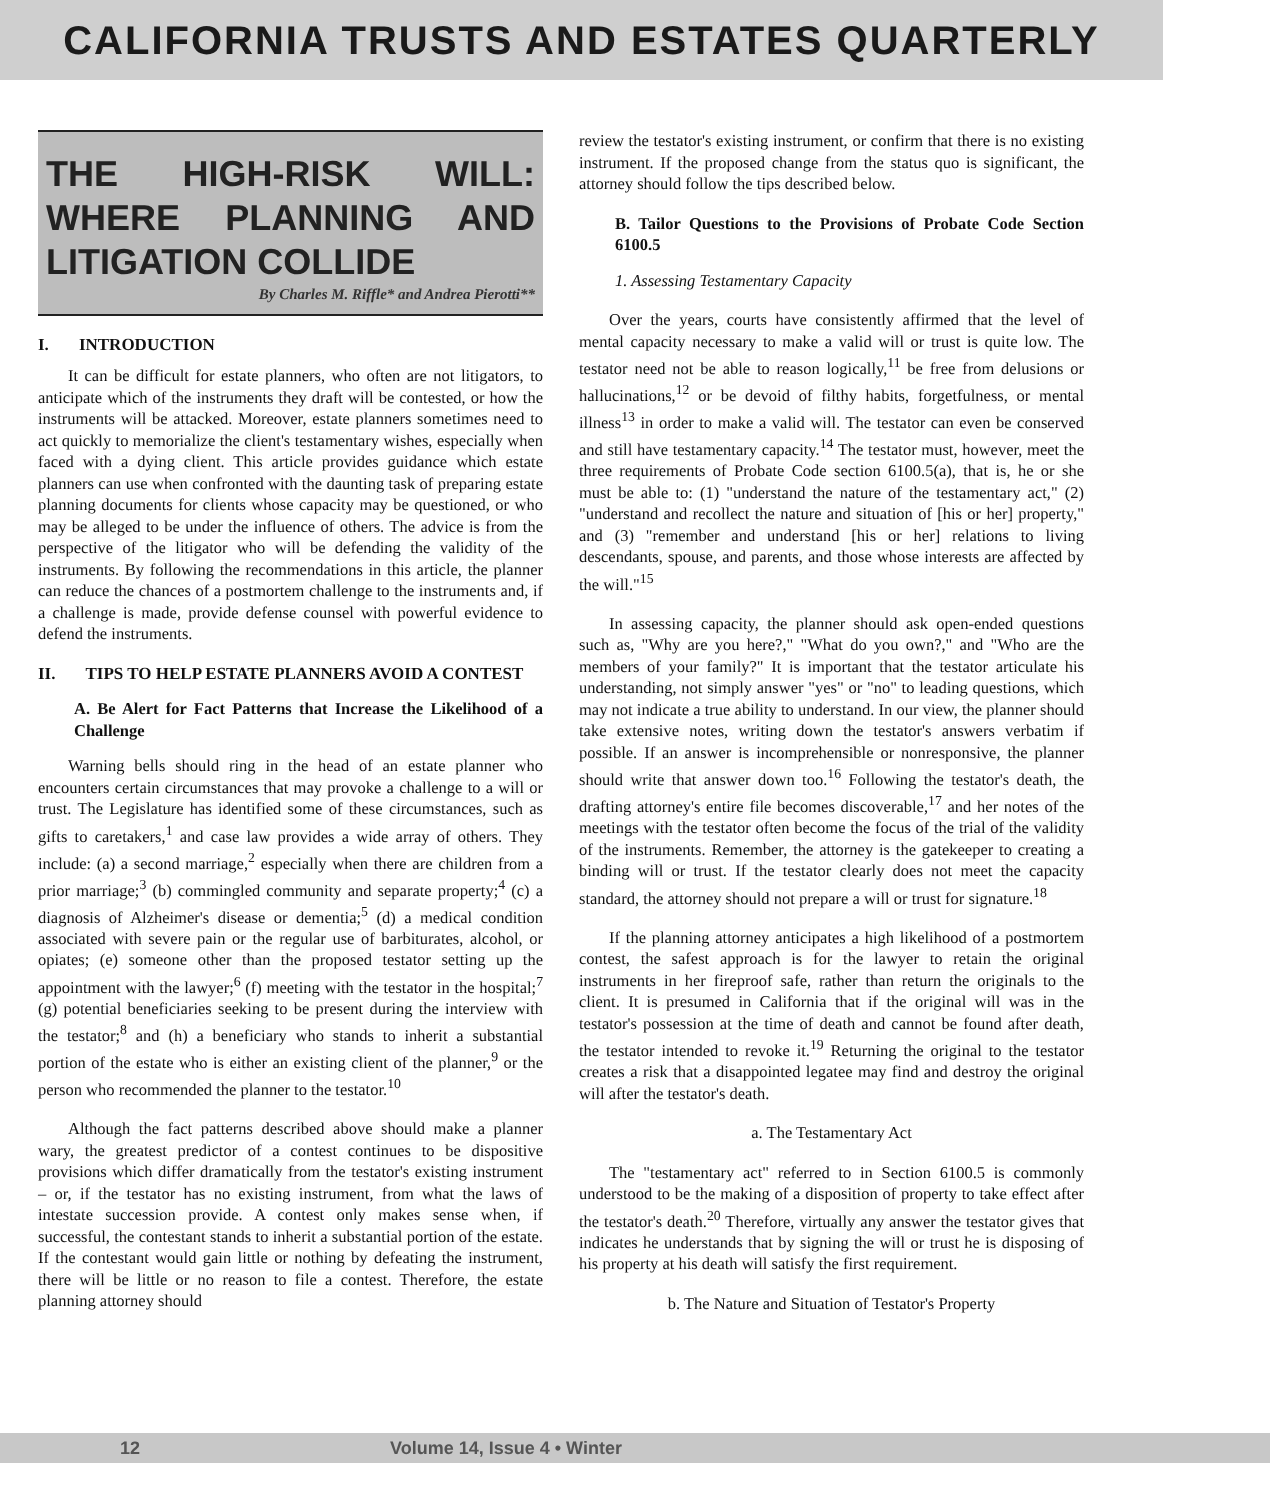CALIFORNIA TRUSTS AND ESTATES QUARTERLY
THE HIGH-RISK WILL: WHERE PLANNING AND LITIGATION COLLIDE
By Charles M. Riffle* and Andrea Pierotti**
I. INTRODUCTION
It can be difficult for estate planners, who often are not litigators, to anticipate which of the instruments they draft will be contested, or how the instruments will be attacked. Moreover, estate planners sometimes need to act quickly to memorialize the client's testamentary wishes, especially when faced with a dying client. This article provides guidance which estate planners can use when confronted with the daunting task of preparing estate planning documents for clients whose capacity may be questioned, or who may be alleged to be under the influence of others. The advice is from the perspective of the litigator who will be defending the validity of the instruments. By following the recommendations in this article, the planner can reduce the chances of a postmortem challenge to the instruments and, if a challenge is made, provide defense counsel with powerful evidence to defend the instruments.
II. TIPS TO HELP ESTATE PLANNERS AVOID A CONTEST
A. Be Alert for Fact Patterns that Increase the Likelihood of a Challenge
Warning bells should ring in the head of an estate planner who encounters certain circumstances that may provoke a challenge to a will or trust. The Legislature has identified some of these circumstances, such as gifts to caretakers,<sup>1</sup> and case law provides a wide array of others. They include: (a) a second marriage,<sup>2</sup> especially when there are children from a prior marriage;<sup>3</sup> (b) commingled community and separate property;<sup>4</sup> (c) a diagnosis of Alzheimer's disease or dementia;<sup>5</sup> (d) a medical condition associated with severe pain or the regular use of barbiturates, alcohol, or opiates; (e) someone other than the proposed testator setting up the appointment with the lawyer;<sup>6</sup> (f) meeting with the testator in the hospital;<sup>7</sup> (g) potential beneficiaries seeking to be present during the interview with the testator;<sup>8</sup> and (h) a beneficiary who stands to inherit a substantial portion of the estate who is either an existing client of the planner,<sup>9</sup> or the person who recommended the planner to the testator.<sup>10</sup>
Although the fact patterns described above should make a planner wary, the greatest predictor of a contest continues to be dispositive provisions which differ dramatically from the testator's existing instrument – or, if the testator has no existing instrument, from what the laws of intestate succession provide. A contest only makes sense when, if successful, the contestant stands to inherit a substantial portion of the estate. If the contestant would gain little or nothing by defeating the instrument, there will be little or no reason to file a contest. Therefore, the estate planning attorney should
review the testator's existing instrument, or confirm that there is no existing instrument. If the proposed change from the status quo is significant, the attorney should follow the tips described below.
B. Tailor Questions to the Provisions of Probate Code Section 6100.5
1. Assessing Testamentary Capacity
Over the years, courts have consistently affirmed that the level of mental capacity necessary to make a valid will or trust is quite low. The testator need not be able to reason logically,<sup>11</sup> be free from delusions or hallucinations,<sup>12</sup> or be devoid of filthy habits, forgetfulness, or mental illness<sup>13</sup> in order to make a valid will. The testator can even be conserved and still have testamentary capacity.<sup>14</sup> The testator must, however, meet the three requirements of Probate Code section 6100.5(a), that is, he or she must be able to: (1) "understand the nature of the testamentary act," (2) "understand and recollect the nature and situation of [his or her] property," and (3) "remember and understand [his or her] relations to living descendants, spouse, and parents, and those whose interests are affected by the will."<sup>15</sup>
In assessing capacity, the planner should ask open-ended questions such as, "Why are you here?," "What do you own?," and "Who are the members of your family?" It is important that the testator articulate his understanding, not simply answer "yes" or "no" to leading questions, which may not indicate a true ability to understand. In our view, the planner should take extensive notes, writing down the testator's answers verbatim if possible. If an answer is incomprehensible or nonresponsive, the planner should write that answer down too.<sup>16</sup> Following the testator's death, the drafting attorney's entire file becomes discoverable,<sup>17</sup> and her notes of the meetings with the testator often become the focus of the trial of the validity of the instruments. Remember, the attorney is the gatekeeper to creating a binding will or trust. If the testator clearly does not meet the capacity standard, the attorney should not prepare a will or trust for signature.<sup>18</sup>
If the planning attorney anticipates a high likelihood of a postmortem contest, the safest approach is for the lawyer to retain the original instruments in her fireproof safe, rather than return the originals to the client. It is presumed in California that if the original will was in the testator's possession at the time of death and cannot be found after death, the testator intended to revoke it.<sup>19</sup> Returning the original to the testator creates a risk that a disappointed legatee may find and destroy the original will after the testator's death.
a. The Testamentary Act
The "testamentary act" referred to in Section 6100.5 is commonly understood to be the making of a disposition of property to take effect after the testator's death.<sup>20</sup> Therefore, virtually any answer the testator gives that indicates he understands that by signing the will or trust he is disposing of his property at his death will satisfy the first requirement.
b. The Nature and Situation of Testator's Property
12 Volume 14, Issue 4 • Winter